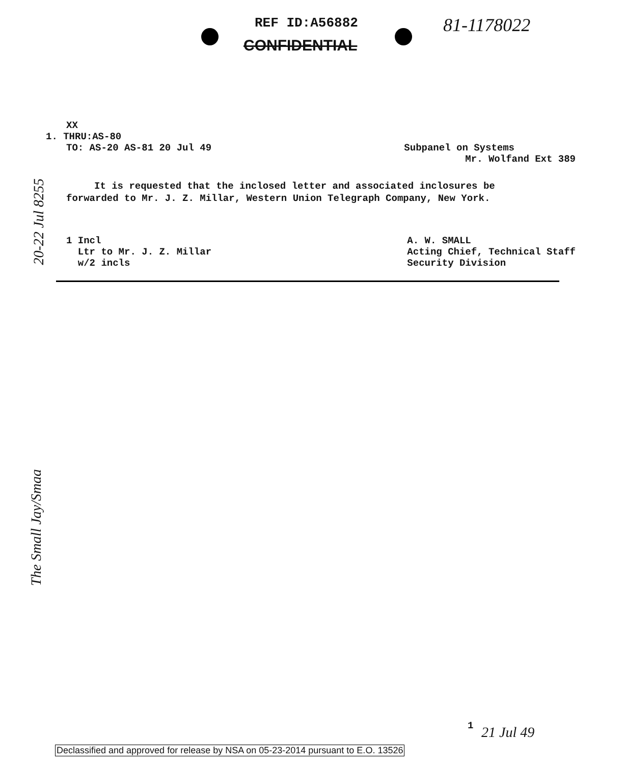REF ID:A56882
CONFIDENTIAL
81-1178022
XX
1. THRU:AS-80
TO: AS-20 AS-81 20 Jul 49 Subpanel on Systems
Mr. Wolfand Ext 389
It is requested that the inclosed letter and associated inclosures be forwarded to Mr. J. Z. Millar, Western Union Telegraph Company, New York.
1 Incl
Ltr to Mr. J. Z. Millar
w/2 incls
A. W. SMALL
Acting Chief, Technical Staff
Security Division
20-22 Jul 8255
The Small Jay/Smaa
1 21 Jul 49
Declassified and approved for release by NSA on 05-23-2014 pursuant to E.O. 13526